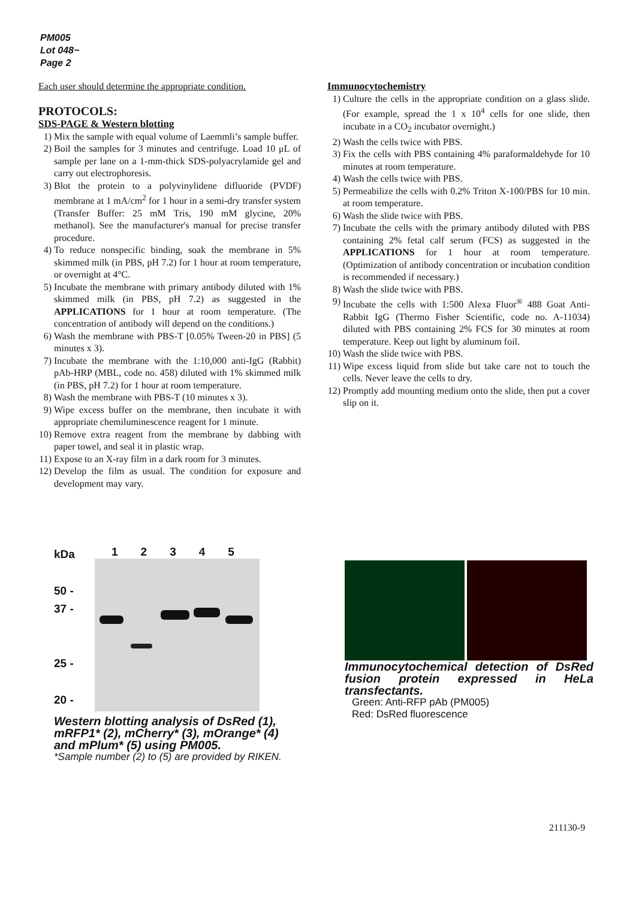PM005
Lot 048~
Page 2
Each user should determine the appropriate condition.
PROTOCOLS:
SDS-PAGE & Western blotting
1) Mix the sample with equal volume of Laemmli’s sample buffer.
2) Boil the samples for 3 minutes and centrifuge. Load 10 μL of sample per lane on a 1-mm-thick SDS-polyacrylamide gel and carry out electrophoresis.
3) Blot the protein to a polyvinylidene difluoride (PVDF) membrane at 1 mA/cm<sup>2</sup> for 1 hour in a semi-dry transfer system (Transfer Buffer: 25 mM Tris, 190 mM glycine, 20% methanol). See the manufacturer's manual for precise transfer procedure.
4) To reduce nonspecific binding, soak the membrane in 5% skimmed milk (in PBS, pH 7.2) for 1 hour at room temperature, or overnight at 4°C.
5) Incubate the membrane with primary antibody diluted with 1% skimmed milk (in PBS, pH 7.2) as suggested in the APPLICATIONS for 1 hour at room temperature. (The concentration of antibody will depend on the conditions.)
6) Wash the membrane with PBS-T [0.05% Tween-20 in PBS] (5 minutes x 3).
7) Incubate the membrane with the 1:10,000 anti-IgG (Rabbit) pAb-HRP (MBL, code no. 458) diluted with 1% skimmed milk (in PBS, pH 7.2) for 1 hour at room temperature.
8) Wash the membrane with PBS-T (10 minutes x 3).
9) Wipe excess buffer on the membrane, then incubate it with appropriate chemiluminescence reagent for 1 minute.
10) Remove extra reagent from the membrane by dabbing with paper towel, and seal it in plastic wrap.
11) Expose to an X-ray film in a dark room for 3 minutes.
12) Develop the film as usual. The condition for exposure and development may vary.
Immunocytochemistry
1) Culture the cells in the appropriate condition on a glass slide. (For example, spread the 1 x 10<sup>4</sup> cells for one slide, then incubate in a CO<sub>2</sub> incubator overnight.)
2) Wash the cells twice with PBS.
3) Fix the cells with PBS containing 4% paraformaldehyde for 10 minutes at room temperature.
4) Wash the cells twice with PBS.
5) Permeabilize the cells with 0.2% Triton X-100/PBS for 10 min. at room temperature.
6) Wash the slide twice with PBS.
7) Incubate the cells with the primary antibody diluted with PBS containing 2% fetal calf serum (FCS) as suggested in the APPLICATIONS for 1 hour at room temperature. (Optimization of antibody concentration or incubation condition is recommended if necessary.)
8) Wash the slide twice with PBS.
9) Incubate the cells with 1:500 Alexa Fluor<sup>®</sup> 488 Goat Anti-Rabbit IgG (Thermo Fisher Scientific, code no. A-11034) diluted with PBS containing 2% FCS for 30 minutes at room temperature. Keep out light by aluminum foil.
10) Wash the slide twice with PBS.
11) Wipe excess liquid from slide but take care not to touch the cells. Never leave the cells to dry.
12) Promptly add mounting medium onto the slide, then put a cover slip on it.
kDa
50 -
37 -
25 -
20 -
1 2 3 4 5
Western blotting analysis of DsRed (1), mRFP1* (2), mCherry* (3), mOrange* (4) and mPlum* (5) using PM005.
*Sample number (2) to (5) are provided by RIKEN.
Immunocytochemical detection of DsRed fusion protein expressed in HeLa transfectants.
Green: Anti-RFP pAb (PM005)
Red: DsRed fluorescence
211130-9